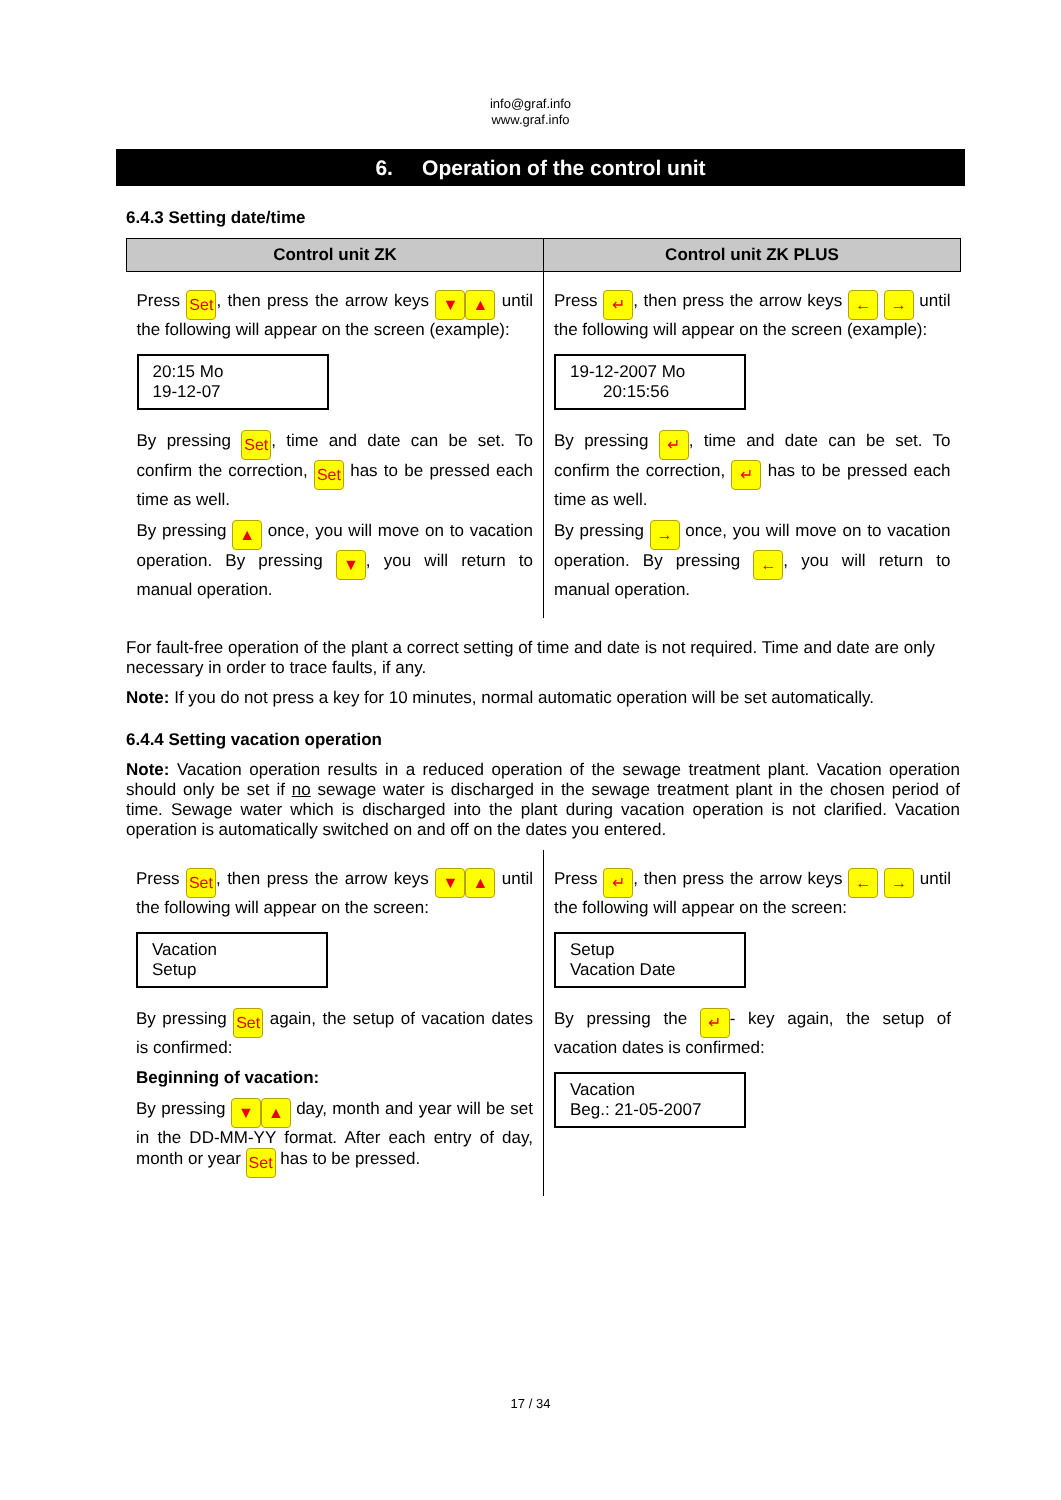info@graf.info
www.graf.info
6. Operation of the control unit
6.4.3 Setting date/time
| Control unit ZK | Control unit ZK PLUS |
| --- | --- |
| Press Set , then press the arrow keys ▼ ▲ until the following will appear on the screen (example): 20:15 Mo 19-12-07 By pressing Set , time and date can be set. To confirm the correction, Set has to be pressed each time as well. By pressing ▲ once, you will move on to vacation operation. By pressing ▼ , you will return to manual operation. | Press ↵ , then press the arrow keys ← → until the following will appear on the screen (example): 19-12-2007 Mo 20:15:56 By pressing ↵ , time and date can be set. To confirm the correction, ↵ has to be pressed each time as well. By pressing → once, you will move on to vacation operation. By pressing ← , you will return to manual operation. |
For fault-free operation of the plant a correct setting of time and date is not required. Time and date are only necessary in order to trace faults, if any.
Note: If you do not press a key for 10 minutes, normal automatic operation will be set automatically.
6.4.4 Setting vacation operation
Note: Vacation operation results in a reduced operation of the sewage treatment plant. Vacation operation should only be set if no sewage water is discharged in the sewage treatment plant in the chosen period of time. Sewage water which is discharged into the plant during vacation operation is not clarified. Vacation operation is automatically switched on and off on the dates you entered.
| Press Set , then press the arrow keys ▼ ▲ until the following will appear on the screen: Vacation Setup By pressing Set again, the setup of vacation dates is confirmed: Beginning of vacation: By pressing ▼ ▲ day, month and year will be set in the DD-MM-YY format. After each entry of day, month or year Set has to be pressed. | Press ↵ , then press the arrow keys ← → until the following will appear on the screen: Setup Vacation Date By pressing the ↵ - key again, the setup of vacation dates is confirmed: Vacation Beg.: 21-05-2007 |
17 / 34